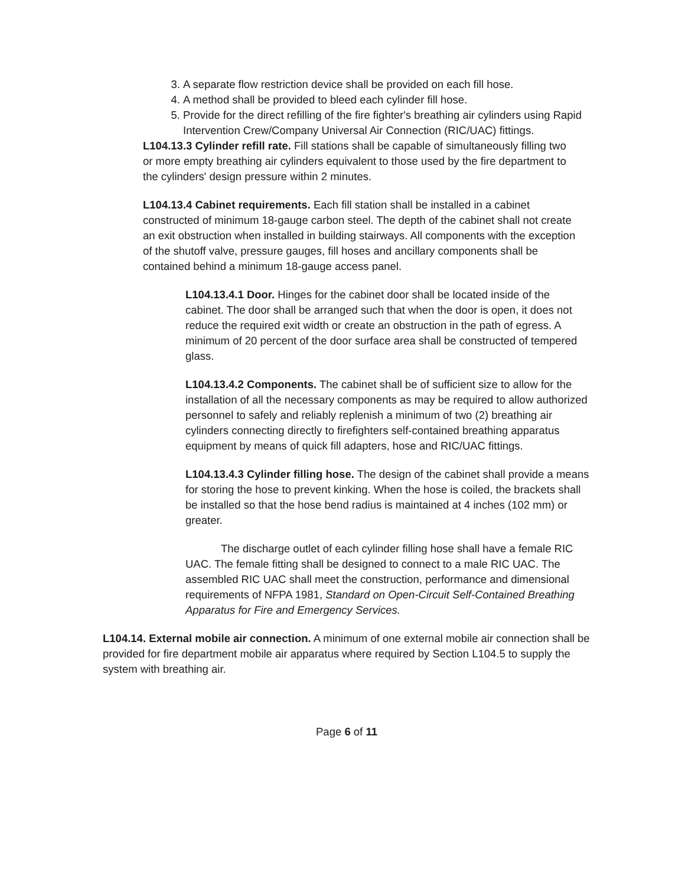3. A separate flow restriction device shall be provided on each fill hose.
4. A method shall be provided to bleed each cylinder fill hose.
5. Provide for the direct refilling of the fire fighter's breathing air cylinders using Rapid Intervention Crew/Company Universal Air Connection (RIC/UAC) fittings.
L104.13.3 Cylinder refill rate. Fill stations shall be capable of simultaneously filling two or more empty breathing air cylinders equivalent to those used by the fire department to the cylinders' design pressure within 2 minutes.
L104.13.4 Cabinet requirements. Each fill station shall be installed in a cabinet constructed of minimum 18-gauge carbon steel. The depth of the cabinet shall not create an exit obstruction when installed in building stairways. All components with the exception of the shutoff valve, pressure gauges, fill hoses and ancillary components shall be contained behind a minimum 18-gauge access panel.
L104.13.4.1 Door. Hinges for the cabinet door shall be located inside of the cabinet. The door shall be arranged such that when the door is open, it does not reduce the required exit width or create an obstruction in the path of egress. A minimum of 20 percent of the door surface area shall be constructed of tempered glass.
L104.13.4.2 Components. The cabinet shall be of sufficient size to allow for the installation of all the necessary components as may be required to allow authorized personnel to safely and reliably replenish a minimum of two (2) breathing air cylinders connecting directly to firefighters self-contained breathing apparatus equipment by means of quick fill adapters, hose and RIC/UAC fittings.
L104.13.4.3 Cylinder filling hose. The design of the cabinet shall provide a means for storing the hose to prevent kinking. When the hose is coiled, the brackets shall be installed so that the hose bend radius is maintained at 4 inches (102 mm) or greater.
The discharge outlet of each cylinder filling hose shall have a female RIC UAC. The female fitting shall be designed to connect to a male RIC UAC. The assembled RIC UAC shall meet the construction, performance and dimensional requirements of NFPA 1981, Standard on Open-Circuit Self-Contained Breathing Apparatus for Fire and Emergency Services.
L104.14. External mobile air connection. A minimum of one external mobile air connection shall be provided for fire department mobile air apparatus where required by Section L104.5 to supply the system with breathing air.
Page 6 of 11